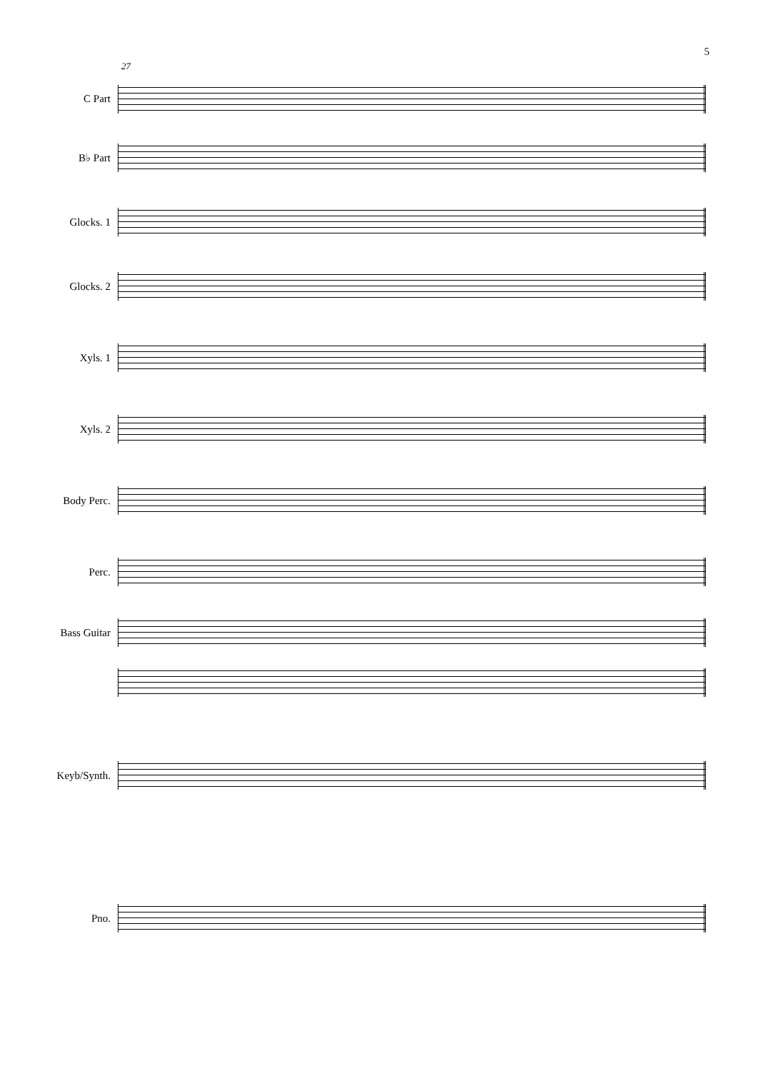5
27
C Part
B♭ Part
Glocks. 1
Glocks. 2
Xyls. 1
Xyls. 2
Body Perc.
Perc.
Bass Guitar
Keyb/Synth.
Pno.